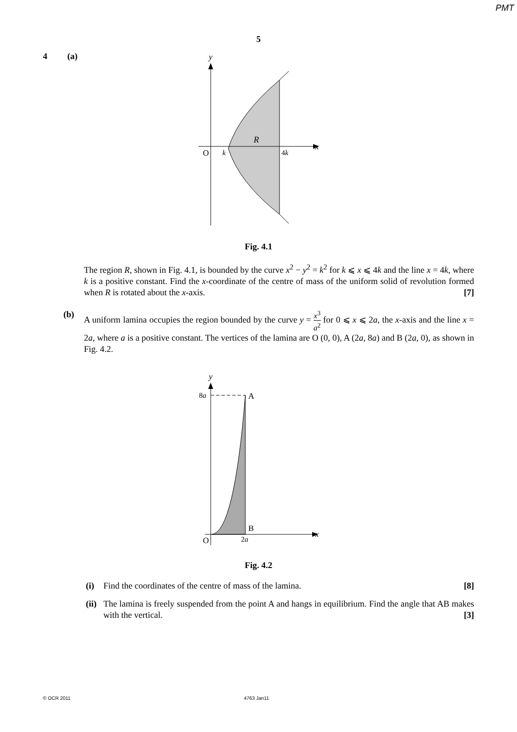PMT
5
4 (a)
y
x
O
k
4k
R
Fig. 4.1
The region R, shown in Fig. 4.1, is bounded by the curve x<sup>2</sup> − y<sup>2</sup> = k<sup>2</sup> for k ⩽ x ⩽ 4k and the line x = 4k, where k is a positive constant. Find the x-coordinate of the centre of mass of the uniform solid of revolution formed when R is rotated about the x-axis. [7]
(b)
A uniform lamina occupies the region bounded by the curve y = x<sup>3</sup> a<sup>2</sup> for 0 ⩽ x ⩽ 2a, the x-axis and the line x = 2a, where a is a positive constant. The vertices of the lamina are O (0, 0), A (2a, 8a) and B (2a, 0), as shown in Fig. 4.2.
y
x
8a
A
B
O
2a
Fig. 4.2
(i)
Find the coordinates of the centre of mass of the lamina. [8]
(ii)
The lamina is freely suspended from the point A and hangs in equilibrium. Find the angle that AB makes with the vertical. [3]
© OCR 2011 4763 Jan11